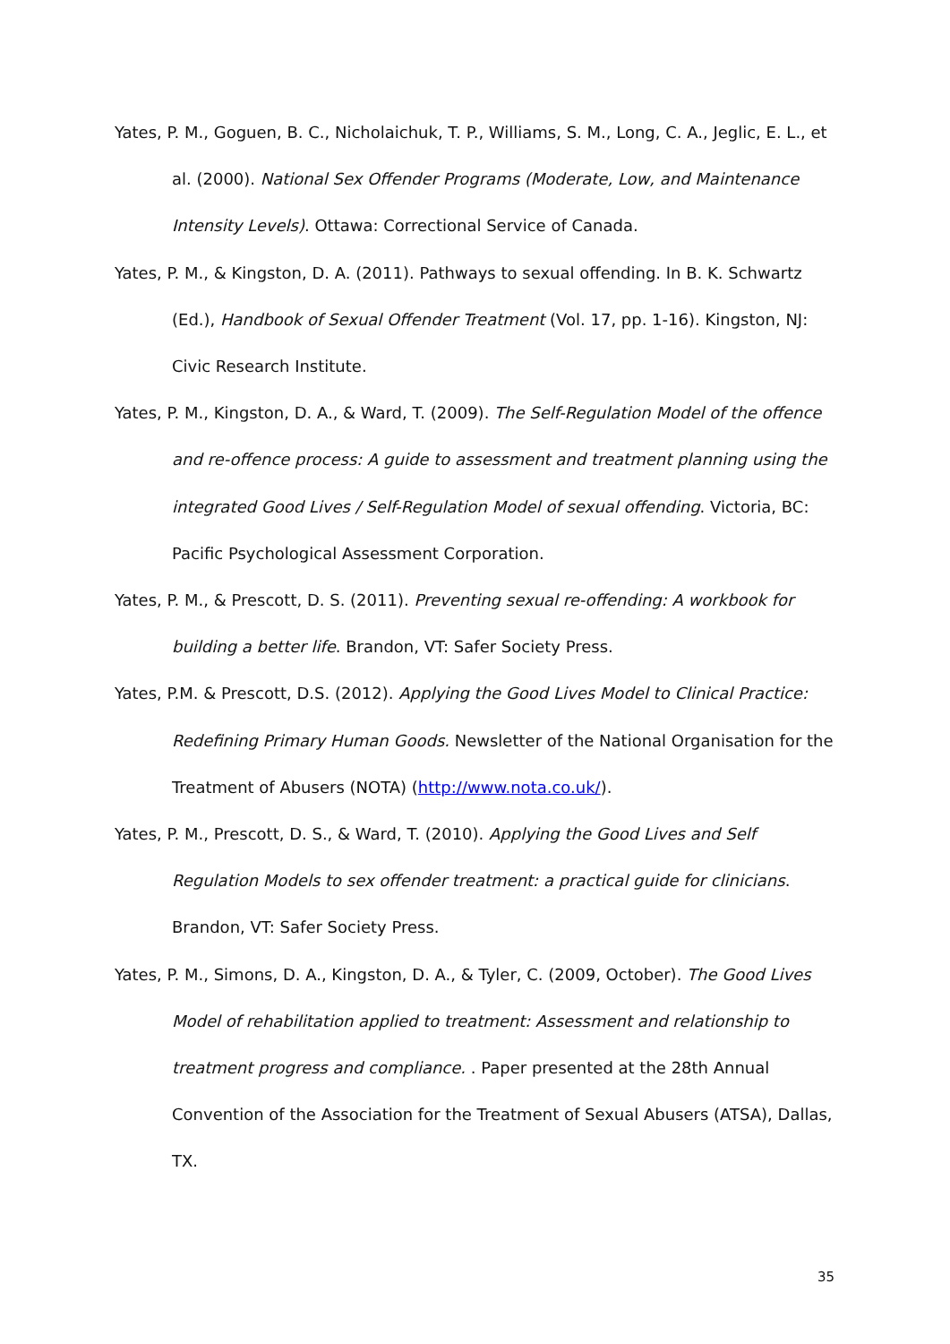Yates, P. M., Goguen, B. C., Nicholaichuk, T. P., Williams, S. M., Long, C. A., Jeglic, E. L., et al. (2000). National Sex Offender Programs (Moderate, Low, and Maintenance Intensity Levels). Ottawa: Correctional Service of Canada.
Yates, P. M., & Kingston, D. A. (2011). Pathways to sexual offending. In B. K. Schwartz (Ed.), Handbook of Sexual Offender Treatment (Vol. 17, pp. 1-16). Kingston, NJ: Civic Research Institute.
Yates, P. M., Kingston, D. A., & Ward, T. (2009). The Self-Regulation Model of the offence and re-offence process: A guide to assessment and treatment planning using the integrated Good Lives / Self-Regulation Model of sexual offending. Victoria, BC: Pacific Psychological Assessment Corporation.
Yates, P. M., & Prescott, D. S. (2011). Preventing sexual re-offending: A workbook for building a better life. Brandon, VT: Safer Society Press.
Yates, P.M. & Prescott, D.S. (2012). Applying the Good Lives Model to Clinical Practice: Redefining Primary Human Goods. Newsletter of the National Organisation for the Treatment of Abusers (NOTA) (http://www.nota.co.uk/).
Yates, P. M., Prescott, D. S., & Ward, T. (2010). Applying the Good Lives and Self Regulation Models to sex offender treatment: a practical guide for clinicians. Brandon, VT: Safer Society Press.
Yates, P. M., Simons, D. A., Kingston, D. A., & Tyler, C. (2009, October). The Good Lives Model of rehabilitation applied to treatment: Assessment and relationship to treatment progress and compliance. . Paper presented at the 28th Annual Convention of the Association for the Treatment of Sexual Abusers (ATSA), Dallas, TX.
35